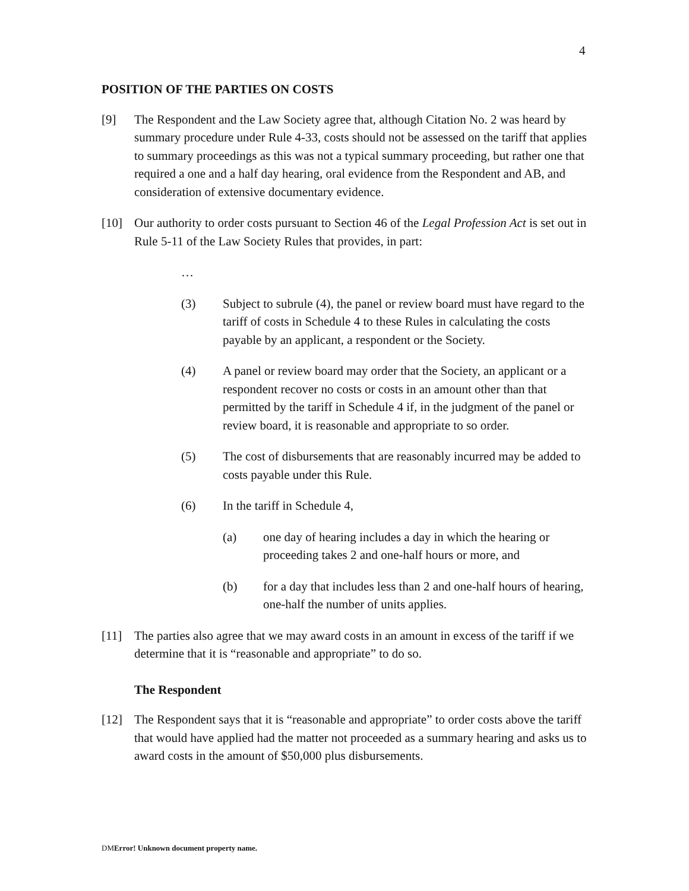4
POSITION OF THE PARTIES ON COSTS
[9] The Respondent and the Law Society agree that, although Citation No. 2 was heard by summary procedure under Rule 4-33, costs should not be assessed on the tariff that applies to summary proceedings as this was not a typical summary proceeding, but rather one that required a one and a half day hearing, oral evidence from the Respondent and AB, and consideration of extensive documentary evidence.
[10] Our authority to order costs pursuant to Section 46 of the Legal Profession Act is set out in Rule 5-11 of the Law Society Rules that provides, in part:
…
(3) Subject to subrule (4), the panel or review board must have regard to the tariff of costs in Schedule 4 to these Rules in calculating the costs payable by an applicant, a respondent or the Society.
(4) A panel or review board may order that the Society, an applicant or a respondent recover no costs or costs in an amount other than that permitted by the tariff in Schedule 4 if, in the judgment of the panel or review board, it is reasonable and appropriate to so order.
(5) The cost of disbursements that are reasonably incurred may be added to costs payable under this Rule.
(6) In the tariff in Schedule 4,
(a) one day of hearing includes a day in which the hearing or proceeding takes 2 and one-half hours or more, and
(b) for a day that includes less than 2 and one-half hours of hearing, one-half the number of units applies.
[11] The parties also agree that we may award costs in an amount in excess of the tariff if we determine that it is “reasonable and appropriate” to do so.
The Respondent
[12] The Respondent says that it is “reasonable and appropriate” to order costs above the tariff that would have applied had the matter not proceeded as a summary hearing and asks us to award costs in the amount of $50,000 plus disbursements.
DMError! Unknown document property name.